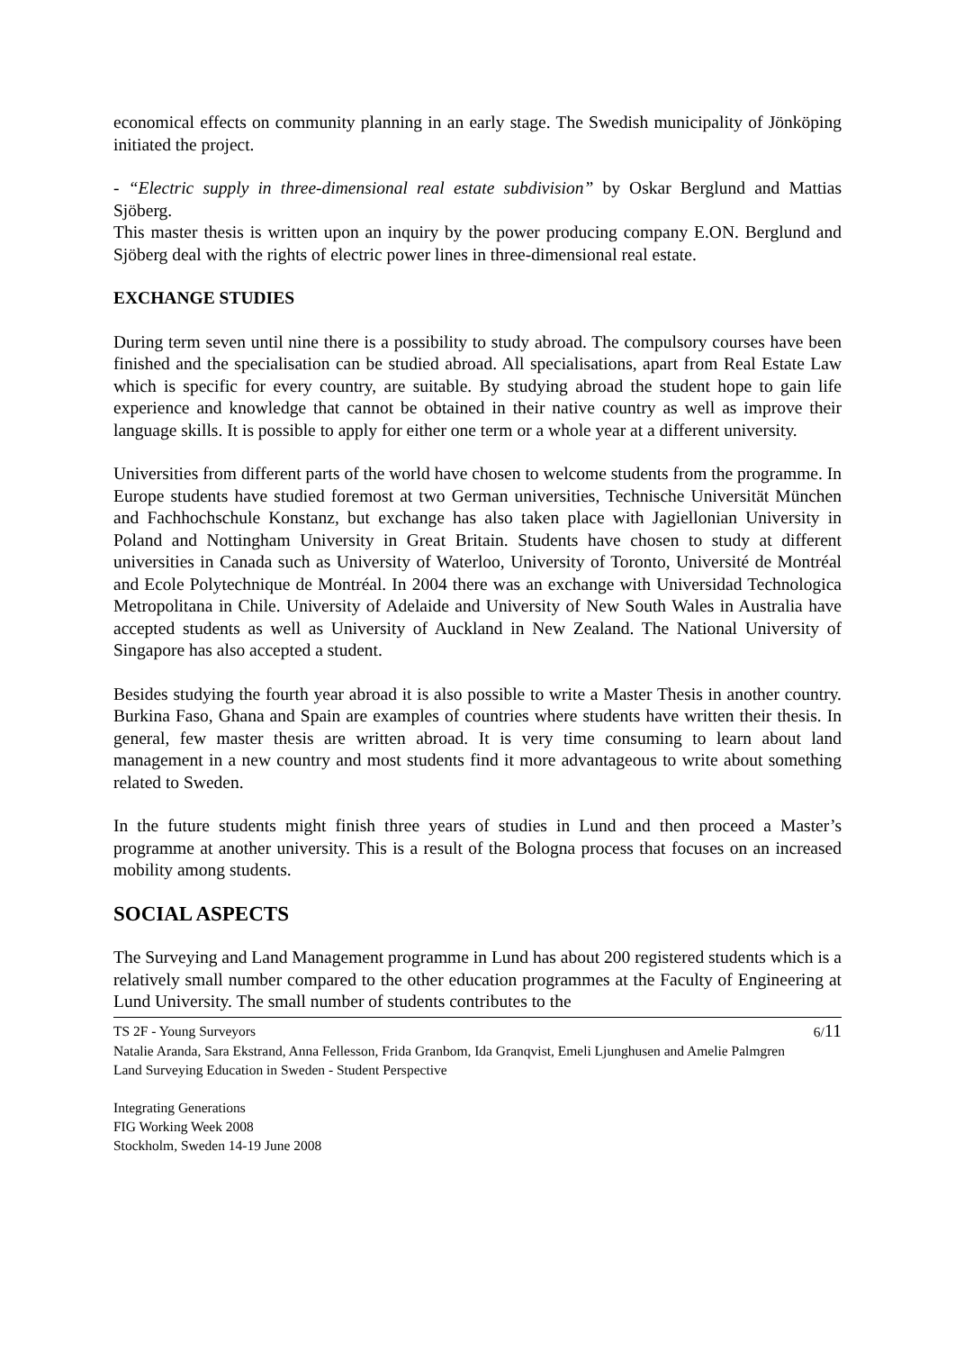economical effects on community planning in an early stage. The Swedish municipality of Jönköping initiated the project.
- “Electric supply in three-dimensional real estate subdivision” by Oskar Berglund and Mattias Sjöberg.
This master thesis is written upon an inquiry by the power producing company E.ON. Berglund and Sjöberg deal with the rights of electric power lines in three-dimensional real estate.
EXCHANGE STUDIES
During term seven until nine there is a possibility to study abroad. The compulsory courses have been finished and the specialisation can be studied abroad. All specialisations, apart from Real Estate Law which is specific for every country, are suitable. By studying abroad the student hope to gain life experience and knowledge that cannot be obtained in their native country as well as improve their language skills. It is possible to apply for either one term or a whole year at a different university.
Universities from different parts of the world have chosen to welcome students from the programme. In Europe students have studied foremost at two German universities, Technische Universität München and Fachhochschule Konstanz, but exchange has also taken place with Jagiellonian University in Poland and Nottingham University in Great Britain. Students have chosen to study at different universities in Canada such as University of Waterloo, University of Toronto, Université de Montréal and Ecole Polytechnique de Montréal. In 2004 there was an exchange with Universidad Technologica Metropolitana in Chile. University of Adelaide and University of New South Wales in Australia have accepted students as well as University of Auckland in New Zealand. The National University of Singapore has also accepted a student.
Besides studying the fourth year abroad it is also possible to write a Master Thesis in another country. Burkina Faso, Ghana and Spain are examples of countries where students have written their thesis. In general, few master thesis are written abroad. It is very time consuming to learn about land management in a new country and most students find it more advantageous to write about something related to Sweden.
In the future students might finish three years of studies in Lund and then proceed a Master’s programme at another university. This is a result of the Bologna process that focuses on an increased mobility among students.
SOCIAL ASPECTS
The Surveying and Land Management programme in Lund has about 200 registered students which is a relatively small number compared to the other education programmes at the Faculty of Engineering at Lund University. The small number of students contributes to the
TS 2F - Young Surveyors 6/11
Natalie Aranda, Sara Ekstrand, Anna Fellesson, Frida Granbom, Ida Granqvist, Emeli Ljunghusen and Amelie Palmgren
Land Surveying Education in Sweden - Student Perspective
Integrating Generations
FIG Working Week 2008
Stockholm, Sweden 14-19 June 2008